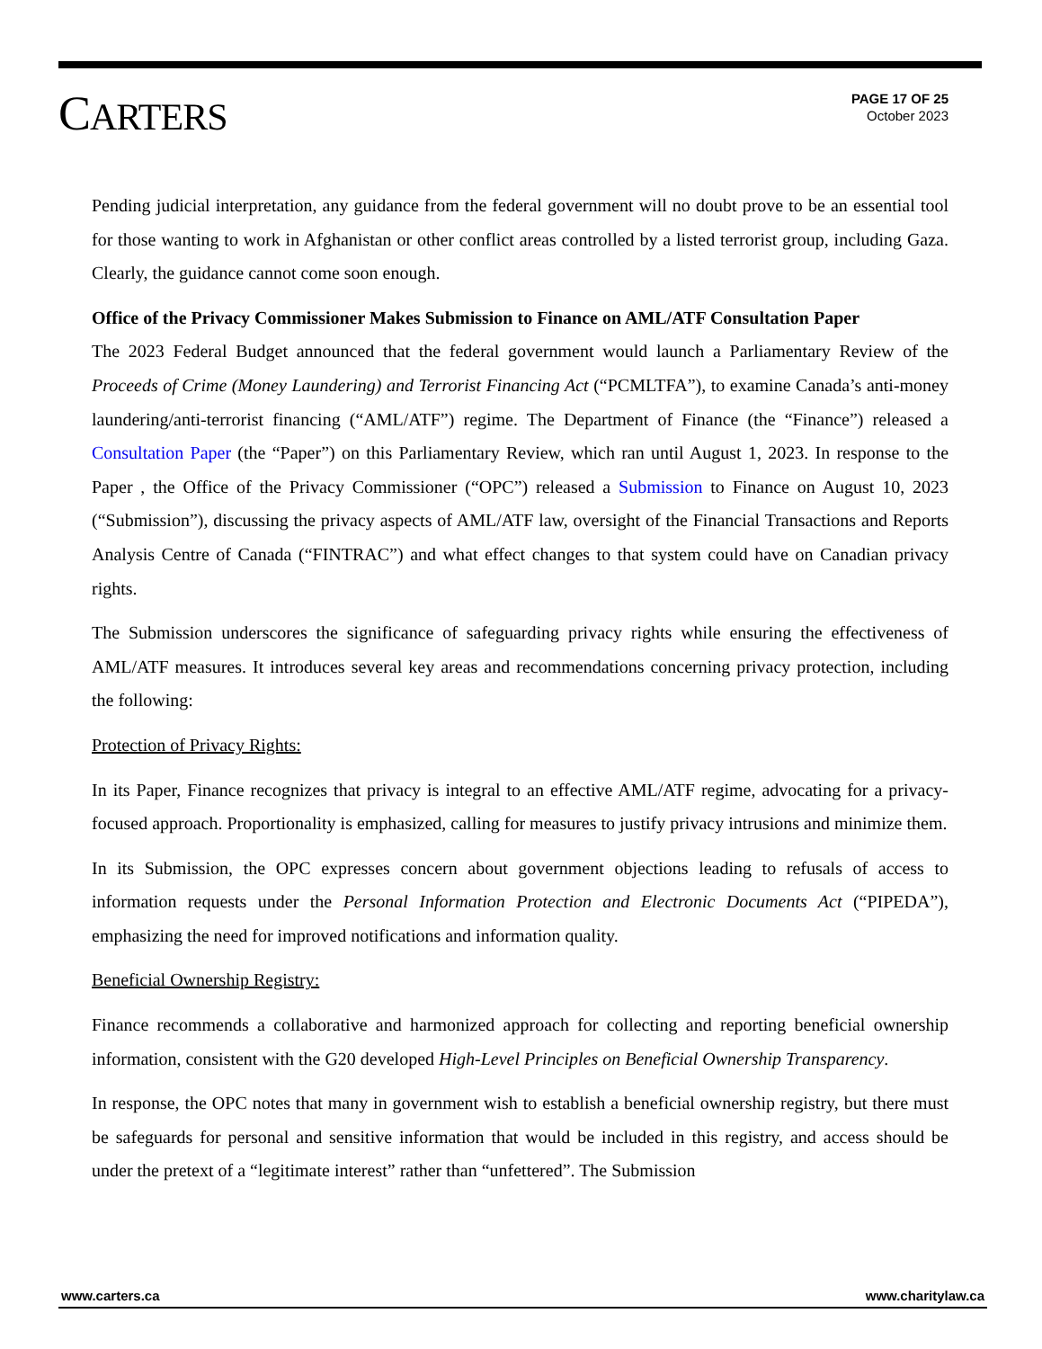CARTERS
PAGE 17 OF 25
October 2023
Pending judicial interpretation, any guidance from the federal government will no doubt prove to be an essential tool for those wanting to work in Afghanistan or other conflict areas controlled by a listed terrorist group, including Gaza. Clearly, the guidance cannot come soon enough.
Office of the Privacy Commissioner Makes Submission to Finance on AML/ATF Consultation Paper
The 2023 Federal Budget announced that the federal government would launch a Parliamentary Review of the Proceeds of Crime (Money Laundering) and Terrorist Financing Act (“PCMLTFA”), to examine Canada’s anti-money laundering/anti-terrorist financing (“AML/ATF”) regime. The Department of Finance (the “Finance”) released a Consultation Paper (the “Paper”) on this Parliamentary Review, which ran until August 1, 2023. In response to the Paper , the Office of the Privacy Commissioner (“OPC”) released a Submission to Finance on August 10, 2023 (“Submission”), discussing the privacy aspects of AML/ATF law, oversight of the Financial Transactions and Reports Analysis Centre of Canada (“FINTRAC”) and what effect changes to that system could have on Canadian privacy rights.
The Submission underscores the significance of safeguarding privacy rights while ensuring the effectiveness of AML/ATF measures. It introduces several key areas and recommendations concerning privacy protection, including the following:
Protection of Privacy Rights:
In its Paper, Finance recognizes that privacy is integral to an effective AML/ATF regime, advocating for a privacy-focused approach. Proportionality is emphasized, calling for measures to justify privacy intrusions and minimize them.
In its Submission, the OPC expresses concern about government objections leading to refusals of access to information requests under the Personal Information Protection and Electronic Documents Act (“PIPEDA”), emphasizing the need for improved notifications and information quality.
Beneficial Ownership Registry:
Finance recommends a collaborative and harmonized approach for collecting and reporting beneficial ownership information, consistent with the G20 developed High-Level Principles on Beneficial Ownership Transparency.
In response, the OPC notes that many in government wish to establish a beneficial ownership registry, but there must be safeguards for personal and sensitive information that would be included in this registry, and access should be under the pretext of a “legitimate interest” rather than “unfettered”. The Submission
www.carters.ca www.charitylaw.ca